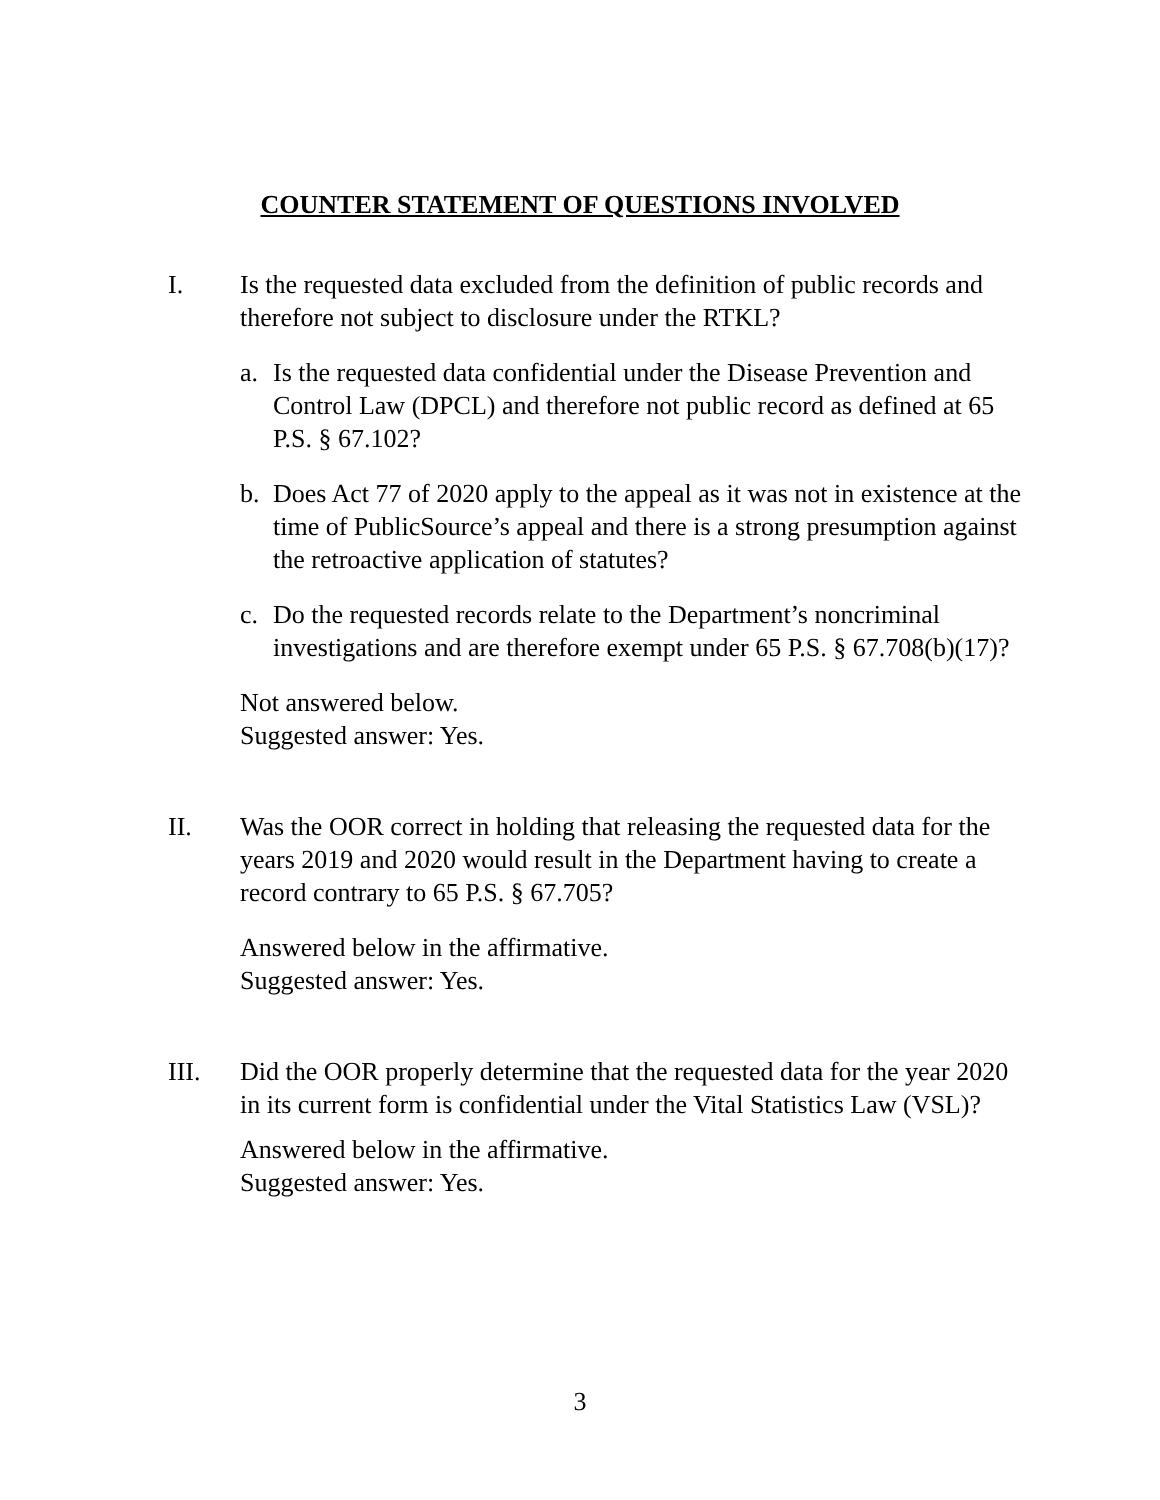COUNTER STATEMENT OF QUESTIONS INVOLVED
I. Is the requested data excluded from the definition of public records and therefore not subject to disclosure under the RTKL?
a. Is the requested data confidential under the Disease Prevention and Control Law (DPCL) and therefore not public record as defined at 65 P.S. § 67.102?
b. Does Act 77 of 2020 apply to the appeal as it was not in existence at the time of PublicSource’s appeal and there is a strong presumption against the retroactive application of statutes?
c. Do the requested records relate to the Department’s noncriminal investigations and are therefore exempt under 65 P.S. § 67.708(b)(17)?
Not answered below.
Suggested answer: Yes.
II. Was the OOR correct in holding that releasing the requested data for the years 2019 and 2020 would result in the Department having to create a record contrary to 65 P.S. § 67.705?
Answered below in the affirmative.
Suggested answer: Yes.
III. Did the OOR properly determine that the requested data for the year 2020 in its current form is confidential under the Vital Statistics Law (VSL)?
Answered below in the affirmative.
Suggested answer: Yes.
3